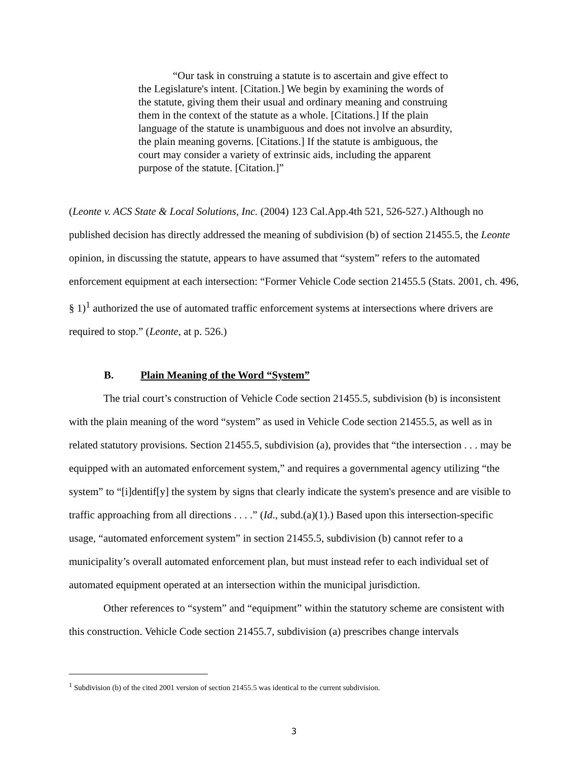“Our task in construing a statute is to ascertain and give effect to the Legislature's intent. [Citation.] We begin by examining the words of the statute, giving them their usual and ordinary meaning and construing them in the context of the statute as a whole. [Citations.] If the plain language of the statute is unambiguous and does not involve an absurdity, the plain meaning governs. [Citations.] If the statute is ambiguous, the court may consider a variety of extrinsic aids, including the apparent purpose of the statute. [Citation.]”
(Leonte v. ACS State & Local Solutions, Inc. (2004) 123 Cal.App.4th 521, 526-527.) Although no published decision has directly addressed the meaning of subdivision (b) of section 21455.5, the Leonte opinion, in discussing the statute, appears to have assumed that “system” refers to the automated enforcement equipment at each intersection: “Former Vehicle Code section 21455.5 (Stats. 2001, ch. 496, § 1)<sup>1</sup> authorized the use of automated traffic enforcement systems at intersections where drivers are required to stop.” (Leonte, at p. 526.)
B. Plain Meaning of the Word “System”
The trial court’s construction of Vehicle Code section 21455.5, subdivision (b) is inconsistent with the plain meaning of the word “system” as used in Vehicle Code section 21455.5, as well as in related statutory provisions. Section 21455.5, subdivision (a), provides that “the intersection . . . may be equipped with an automated enforcement system,” and requires a governmental agency utilizing “the system” to “[i]dentif[y] the system by signs that clearly indicate the system's presence and are visible to traffic approaching from all directions . . . .” (Id., subd.(a)(1).) Based upon this intersection-specific usage, “automated enforcement system” in section 21455.5, subdivision (b) cannot refer to a municipality’s overall automated enforcement plan, but must instead refer to each individual set of automated equipment operated at an intersection within the municipal jurisdiction.
Other references to “system” and “equipment” within the statutory scheme are consistent with this construction. Vehicle Code section 21455.7, subdivision (a) prescribes change intervals
<sup>1</sup> Subdivision (b) of the cited 2001 version of section 21455.5 was identical to the current subdivision.
3